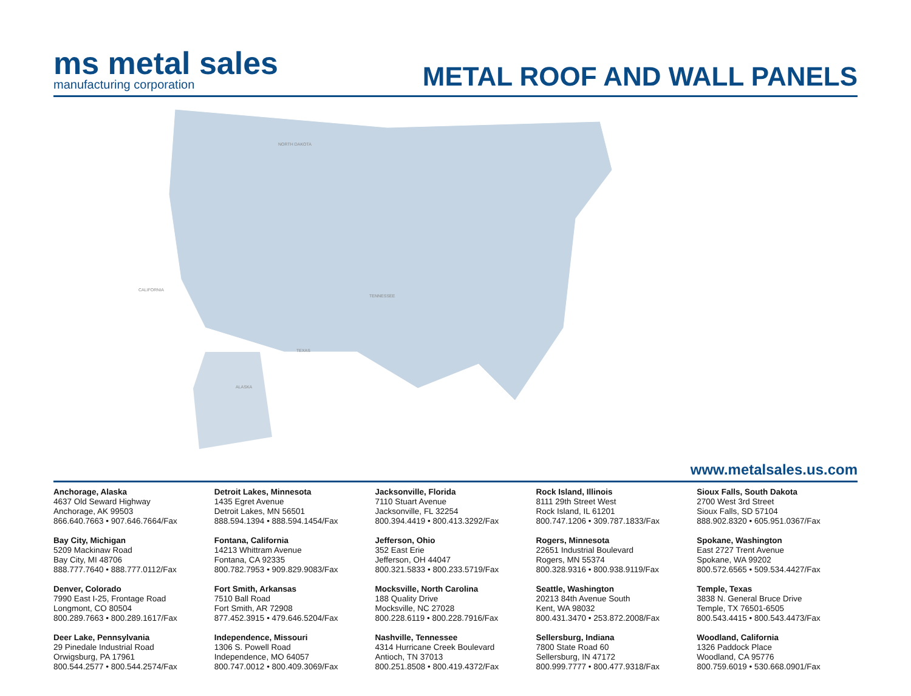ms metal sales
manufacturing corporation
METAL ROOF AND WALL PANELS
NORTH DAKOTA
TENNESSEE
TEXAS
ALASKA
CALIFORNIA
www.metalsales.us.com
Anchorage, Alaska
4637 Old Seward Highway
Anchorage, AK 99503
866.640.7663 • 907.646.7664/Fax
Detroit Lakes, Minnesota
1435 Egret Avenue
Detroit Lakes, MN 56501
888.594.1394 • 888.594.1454/Fax
Jacksonville, Florida
7110 Stuart Avenue
Jacksonville, FL 32254
800.394.4419 • 800.413.3292/Fax
Rock Island, Illinois
8111 29th Street West
Rock Island, IL 61201
800.747.1206 • 309.787.1833/Fax
Sioux Falls, South Dakota
2700 West 3rd Street
Sioux Falls, SD 57104
888.902.8320 • 605.951.0367/Fax
Bay City, Michigan
5209 Mackinaw Road
Bay City, MI 48706
888.777.7640 • 888.777.0112/Fax
Fontana, California
14213 Whittram Avenue
Fontana, CA 92335
800.782.7953 • 909.829.9083/Fax
Jefferson, Ohio
352 East Erie
Jefferson, OH 44047
800.321.5833 • 800.233.5719/Fax
Rogers, Minnesota
22651 Industrial Boulevard
Rogers, MN 55374
800.328.9316 • 800.938.9119/Fax
Spokane, Washington
East 2727 Trent Avenue
Spokane, WA 99202
800.572.6565 • 509.534.4427/Fax
Denver, Colorado
7990 East I-25, Frontage Road
Longmont, CO 80504
800.289.7663 • 800.289.1617/Fax
Fort Smith, Arkansas
7510 Ball Road
Fort Smith, AR 72908
877.452.3915 • 479.646.5204/Fax
Mocksville, North Carolina
188 Quality Drive
Mocksville, NC 27028
800.228.6119 • 800.228.7916/Fax
Seattle, Washington
20213 84th Avenue South
Kent, WA 98032
800.431.3470 • 253.872.2008/Fax
Temple, Texas
3838 N. General Bruce Drive
Temple, TX 76501-6505
800.543.4415 • 800.543.4473/Fax
Deer Lake, Pennsylvania
29 Pinedale Industrial Road
Orwigsburg, PA 17961
800.544.2577 • 800.544.2574/Fax
Independence, Missouri
1306 S. Powell Road
Independence, MO 64057
800.747.0012 • 800.409.3069/Fax
Nashville, Tennessee
4314 Hurricane Creek Boulevard
Antioch, TN 37013
800.251.8508 • 800.419.4372/Fax
Sellersburg, Indiana
7800 State Road 60
Sellersburg, IN 47172
800.999.7777 • 800.477.9318/Fax
Woodland, California
1326 Paddock Place
Woodland, CA 95776
800.759.6019 • 530.668.0901/Fax